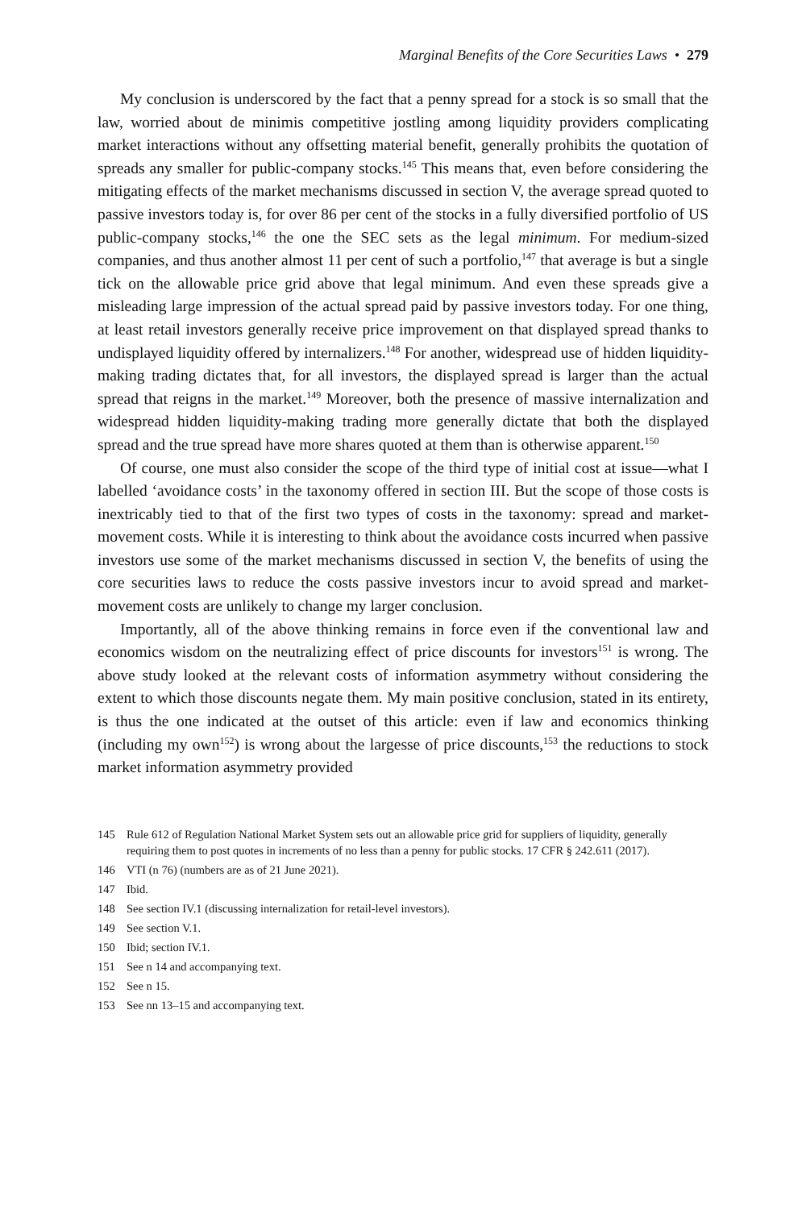Marginal Benefits of the Core Securities Laws • 279
My conclusion is underscored by the fact that a penny spread for a stock is so small that the law, worried about de minimis competitive jostling among liquidity providers complicating market interactions without any offsetting material benefit, generally prohibits the quotation of spreads any smaller for public-company stocks.<sup>145</sup> This means that, even before considering the mitigating effects of the market mechanisms discussed in section V, the average spread quoted to passive investors today is, for over 86 per cent of the stocks in a fully diversified portfolio of US public-company stocks,<sup>146</sup> the one the SEC sets as the legal minimum. For medium-sized companies, and thus another almost 11 per cent of such a portfolio,<sup>147</sup> that average is but a single tick on the allowable price grid above that legal minimum. And even these spreads give a misleading large impression of the actual spread paid by passive investors today. For one thing, at least retail investors generally receive price improvement on that displayed spread thanks to undisplayed liquidity offered by internalizers.<sup>148</sup> For another, widespread use of hidden liquidity-making trading dictates that, for all investors, the displayed spread is larger than the actual spread that reigns in the market.<sup>149</sup> Moreover, both the presence of massive internalization and widespread hidden liquidity-making trading more generally dictate that both the displayed spread and the true spread have more shares quoted at them than is otherwise apparent.<sup>150</sup>
Of course, one must also consider the scope of the third type of initial cost at issue—what I labelled ‘avoidance costs’ in the taxonomy offered in section III. But the scope of those costs is inextricably tied to that of the first two types of costs in the taxonomy: spread and market-movement costs. While it is interesting to think about the avoidance costs incurred when passive investors use some of the market mechanisms discussed in section V, the benefits of using the core securities laws to reduce the costs passive investors incur to avoid spread and market-movement costs are unlikely to change my larger conclusion.
Importantly, all of the above thinking remains in force even if the conventional law and economics wisdom on the neutralizing effect of price discounts for investors<sup>151</sup> is wrong. The above study looked at the relevant costs of information asymmetry without considering the extent to which those discounts negate them. My main positive conclusion, stated in its entirety, is thus the one indicated at the outset of this article: even if law and economics thinking (including my own<sup>152</sup>) is wrong about the largesse of price discounts,<sup>153</sup> the reductions to stock market information asymmetry provided
145 Rule 612 of Regulation National Market System sets out an allowable price grid for suppliers of liquidity, generally requiring them to post quotes in increments of no less than a penny for public stocks. 17 CFR § 242.611 (2017).
146 VTI (n 76) (numbers are as of 21 June 2021).
147 Ibid.
148 See section IV.1 (discussing internalization for retail-level investors).
149 See section V.1.
150 Ibid; section IV.1.
151 See n 14 and accompanying text.
152 See n 15.
153 See nn 13–15 and accompanying text.